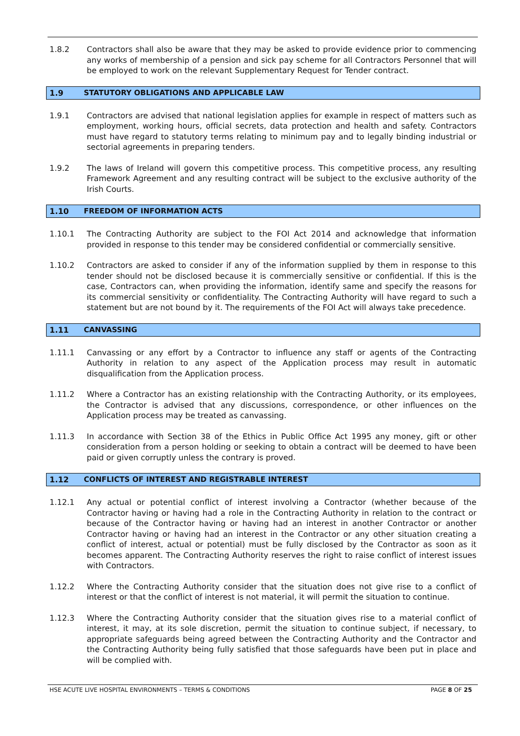1.8.2 Contractors shall also be aware that they may be asked to provide evidence prior to commencing any works of membership of a pension and sick pay scheme for all Contractors Personnel that will be employed to work on the relevant Supplementary Request for Tender contract.
1.9 STATUTORY OBLIGATIONS AND APPLICABLE LAW
1.9.1 Contractors are advised that national legislation applies for example in respect of matters such as employment, working hours, official secrets, data protection and health and safety. Contractors must have regard to statutory terms relating to minimum pay and to legally binding industrial or sectorial agreements in preparing tenders.
1.9.2 The laws of Ireland will govern this competitive process. This competitive process, any resulting Framework Agreement and any resulting contract will be subject to the exclusive authority of the Irish Courts.
1.10 FREEDOM OF INFORMATION ACTS
1.10.1 The Contracting Authority are subject to the FOI Act 2014 and acknowledge that information provided in response to this tender may be considered confidential or commercially sensitive.
1.10.2 Contractors are asked to consider if any of the information supplied by them in response to this tender should not be disclosed because it is commercially sensitive or confidential. If this is the case, Contractors can, when providing the information, identify same and specify the reasons for its commercial sensitivity or confidentiality. The Contracting Authority will have regard to such a statement but are not bound by it. The requirements of the FOI Act will always take precedence.
1.11 CANVASSING
1.11.1 Canvassing or any effort by a Contractor to influence any staff or agents of the Contracting Authority in relation to any aspect of the Application process may result in automatic disqualification from the Application process.
1.11.2 Where a Contractor has an existing relationship with the Contracting Authority, or its employees, the Contractor is advised that any discussions, correspondence, or other influences on the Application process may be treated as canvassing.
1.11.3 In accordance with Section 38 of the Ethics in Public Office Act 1995 any money, gift or other consideration from a person holding or seeking to obtain a contract will be deemed to have been paid or given corruptly unless the contrary is proved.
1.12 CONFLICTS OF INTEREST AND REGISTRABLE INTEREST
1.12.1 Any actual or potential conflict of interest involving a Contractor (whether because of the Contractor having or having had a role in the Contracting Authority in relation to the contract or because of the Contractor having or having had an interest in another Contractor or another Contractor having or having had an interest in the Contractor or any other situation creating a conflict of interest, actual or potential) must be fully disclosed by the Contractor as soon as it becomes apparent. The Contracting Authority reserves the right to raise conflict of interest issues with Contractors.
1.12.2 Where the Contracting Authority consider that the situation does not give rise to a conflict of interest or that the conflict of interest is not material, it will permit the situation to continue.
1.12.3 Where the Contracting Authority consider that the situation gives rise to a material conflict of interest, it may, at its sole discretion, permit the situation to continue subject, if necessary, to appropriate safeguards being agreed between the Contracting Authority and the Contractor and the Contracting Authority being fully satisfied that those safeguards have been put in place and will be complied with.
HSE ACUTE LIVE HOSPITAL ENVIRONMENTS – TERMS & CONDITIONS PAGE 8 OF 25